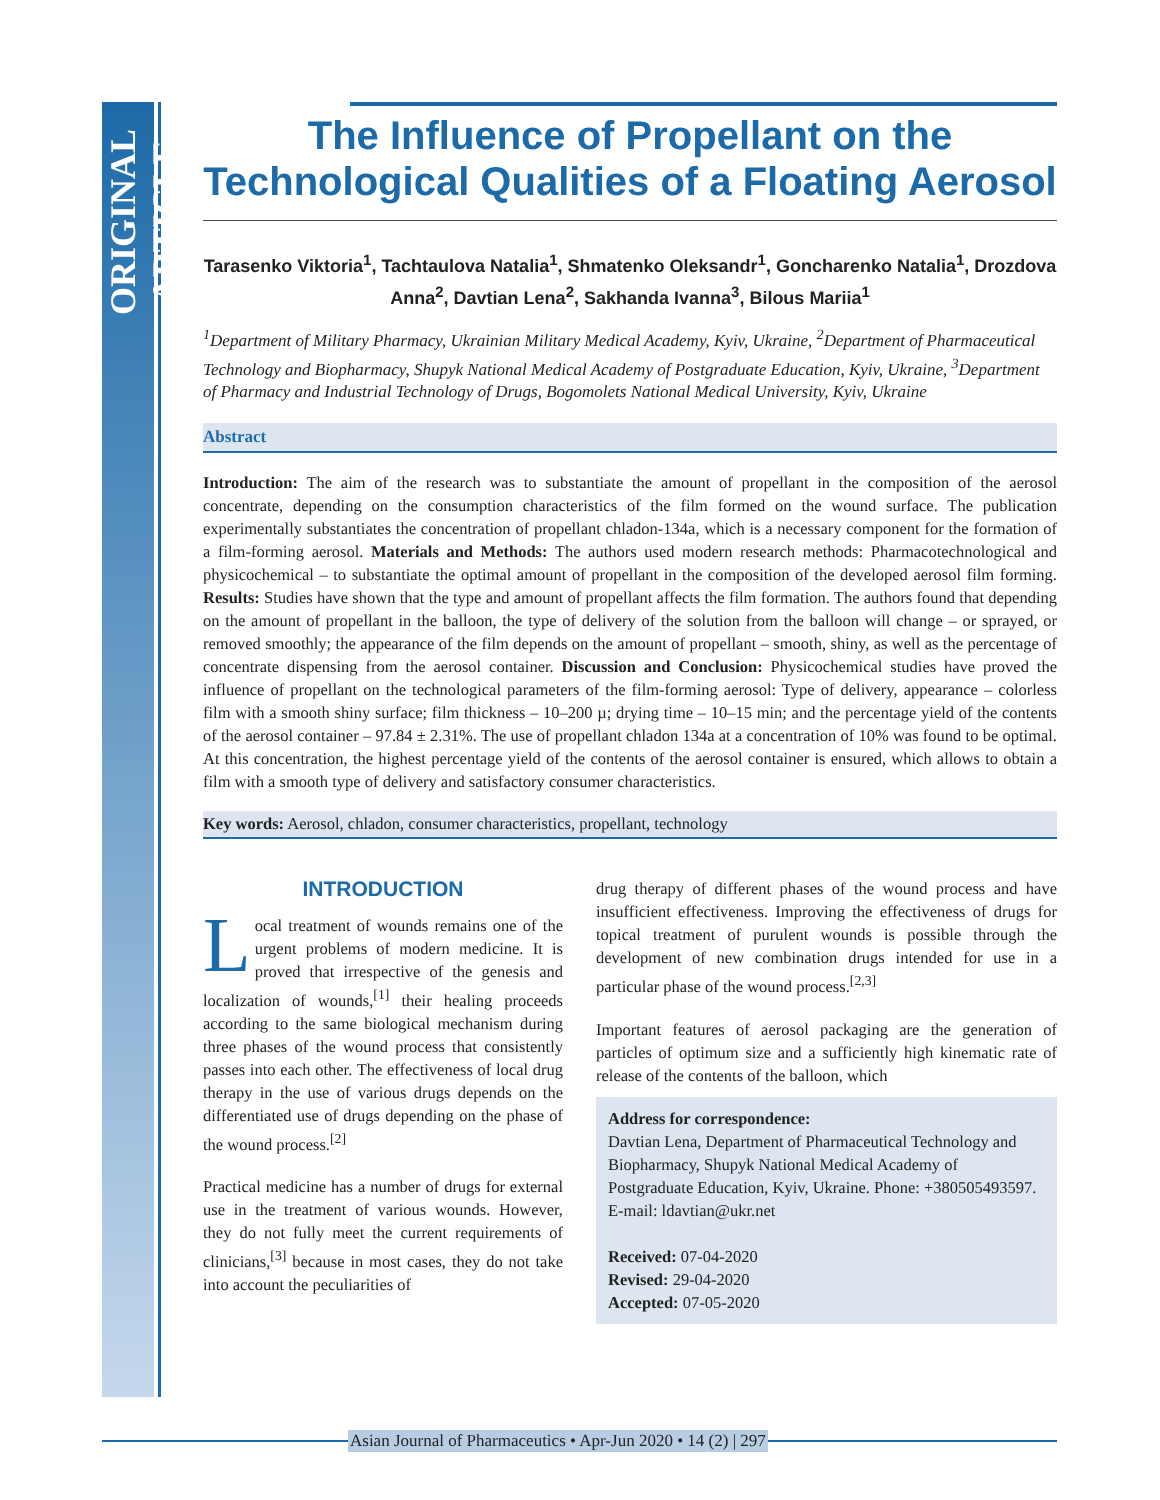ORIGINAL ARTICLE
The Influence of Propellant on the Technological Qualities of a Floating Aerosol
Tarasenko Viktoria<sup>1</sup>, Tachtaulova Natalia<sup>1</sup>, Shmatenko Oleksandr<sup>1</sup>, Goncharenko Natalia<sup>1</sup>, Drozdova Anna<sup>2</sup>, Davtian Lena<sup>2</sup>, Sakhanda Ivanna<sup>3</sup>, Bilous Mariia<sup>1</sup>
<sup>1</sup> Department of Military Pharmacy, Ukrainian Military Medical Academy, Kyiv, Ukraine, <sup>2</sup>Department of Pharmaceutical Technology and Biopharmacy, Shupyk National Medical Academy of Postgraduate Education, Kyiv, Ukraine, <sup>3</sup>Department of Pharmacy and Industrial Technology of Drugs, Bogomolets National Medical University, Kyiv, Ukraine
Abstract
Introduction: The aim of the research was to substantiate the amount of propellant in the composition of the aerosol concentrate, depending on the consumption characteristics of the film formed on the wound surface. The publication experimentally substantiates the concentration of propellant chladon-134a, which is a necessary component for the formation of a film-forming aerosol. Materials and Methods: The authors used modern research methods: Pharmacotechnological and physicochemical – to substantiate the optimal amount of propellant in the composition of the developed aerosol film forming. Results: Studies have shown that the type and amount of propellant affects the film formation. The authors found that depending on the amount of propellant in the balloon, the type of delivery of the solution from the balloon will change – or sprayed, or removed smoothly; the appearance of the film depends on the amount of propellant – smooth, shiny, as well as the percentage of concentrate dispensing from the aerosol container. Discussion and Conclusion: Physicochemical studies have proved the influence of propellant on the technological parameters of the film-forming aerosol: Type of delivery, appearance – colorless film with a smooth shiny surface; film thickness – 10–200 µ; drying time – 10–15 min; and the percentage yield of the contents of the aerosol container – 97.84 ± 2.31%. The use of propellant chladon 134a at a concentration of 10% was found to be optimal. At this concentration, the highest percentage yield of the contents of the aerosol container is ensured, which allows to obtain a film with a smooth type of delivery and satisfactory consumer characteristics.
Key words: Aerosol, chladon, consumer characteristics, propellant, technology
INTRODUCTION
Local treatment of wounds remains one of the urgent problems of modern medicine. It is proved that irrespective of the genesis and localization of wounds,<sup>[1]</sup> their healing proceeds according to the same biological mechanism during three phases of the wound process that consistently passes into each other. The effectiveness of local drug therapy in the use of various drugs depends on the differentiated use of drugs depending on the phase of the wound process.<sup>[2]</sup>
Practical medicine has a number of drugs for external use in the treatment of various wounds. However, they do not fully meet the current requirements of clinicians,<sup>[3]</sup> because in most cases, they do not take into account the peculiarities of
drug therapy of different phases of the wound process and have insufficient effectiveness. Improving the effectiveness of drugs for topical treatment of purulent wounds is possible through the development of new combination drugs intended for use in a particular phase of the wound process.<sup>[2,3]</sup>
Important features of aerosol packaging are the generation of particles of optimum size and a sufficiently high kinematic rate of release of the contents of the balloon, which
Address for correspondence:
Davtian Lena, Department of Pharmaceutical Technology and Biopharmacy, Shupyk National Medical Academy of Postgraduate Education, Kyiv, Ukraine. Phone: +380505493597. E-mail: ldavtian@ukr.net
Received: 07-04-2020
Revised: 29-04-2020
Accepted: 07-05-2020
Asian Journal of Pharmaceutics • Apr-Jun 2020 • 14 (2) | 297